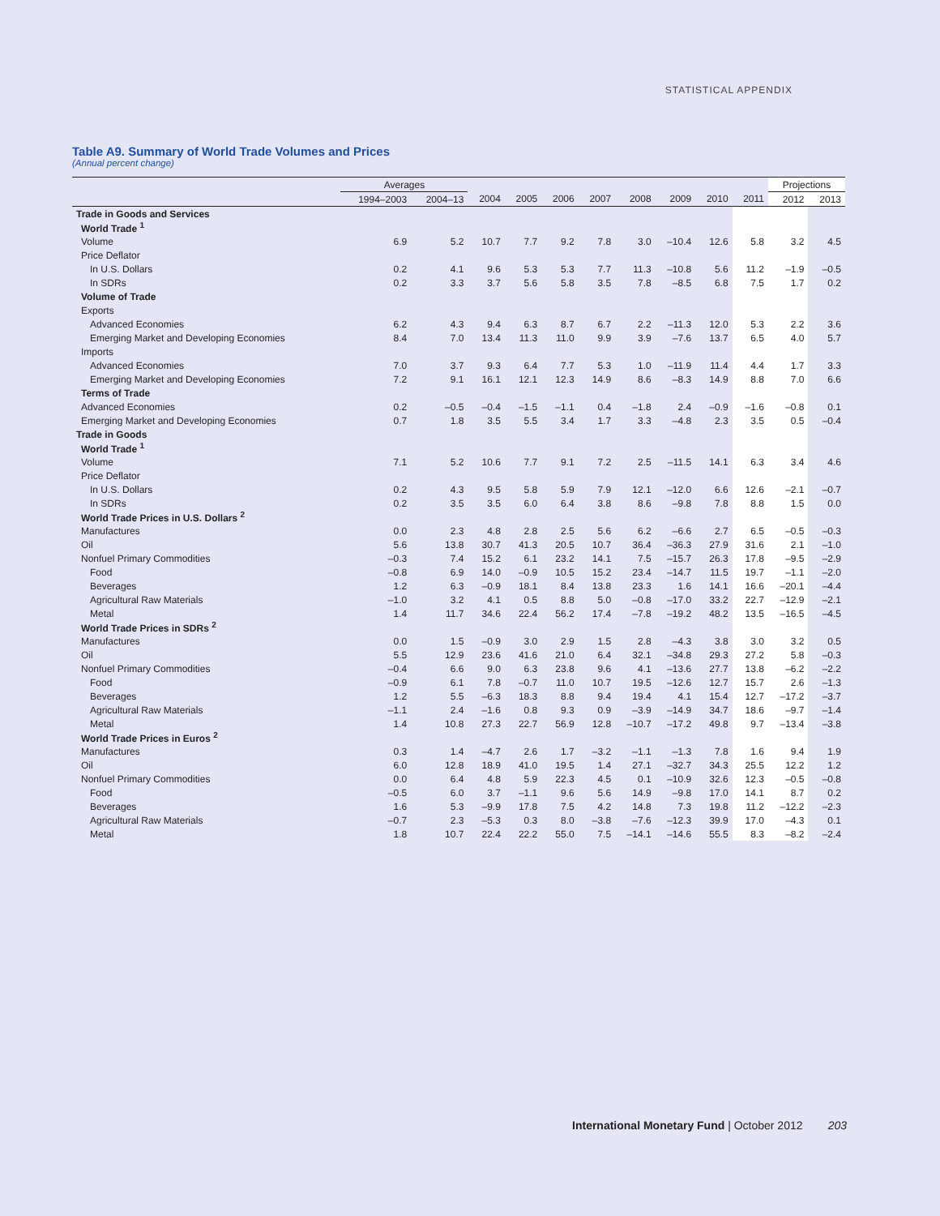STATISTICAL APPENDIX
Table A9. Summary of World Trade Volumes and Prices
(Annual percent change)
| | Averages | | | | | | | | | | Projections | |
| --- | --- | --- | --- | --- | --- | --- | --- | --- | --- | --- | --- | --- |
| | 1994–2003 | 2004–13 | 2004 | 2005 | 2006 | 2007 | 2008 | 2009 | 2010 | 2011 | 2012 | 2013 |
| Trade in Goods and Services | | | | | | | | | | | | |
| World Trade <sup>1</sup> | | | | | | | | | | | | |
| Volume | 6.9 | 5.2 | 10.7 | 7.7 | 9.2 | 7.8 | 3.0 | –10.4 | 12.6 | 5.8 | 3.2 | 4.5 |
| Price Deflator | | | | | | | | | | | | |
| In U.S. Dollars | 0.2 | 4.1 | 9.6 | 5.3 | 5.3 | 7.7 | 11.3 | –10.8 | 5.6 | 11.2 | –1.9 | –0.5 |
| In SDRs | 0.2 | 3.3 | 3.7 | 5.6 | 5.8 | 3.5 | 7.8 | –8.5 | 6.8 | 7.5 | 1.7 | 0.2 |
| Volume of Trade | | | | | | | | | | | | |
| Exports | | | | | | | | | | | | |
| Advanced Economies | 6.2 | 4.3 | 9.4 | 6.3 | 8.7 | 6.7 | 2.2 | –11.3 | 12.0 | 5.3 | 2.2 | 3.6 |
| Emerging Market and Developing Economies | 8.4 | 7.0 | 13.4 | 11.3 | 11.0 | 9.9 | 3.9 | –7.6 | 13.7 | 6.5 | 4.0 | 5.7 |
| Imports | | | | | | | | | | | | |
| Advanced Economies | 7.0 | 3.7 | 9.3 | 6.4 | 7.7 | 5.3 | 1.0 | –11.9 | 11.4 | 4.4 | 1.7 | 3.3 |
| Emerging Market and Developing Economies | 7.2 | 9.1 | 16.1 | 12.1 | 12.3 | 14.9 | 8.6 | –8.3 | 14.9 | 8.8 | 7.0 | 6.6 |
| Terms of Trade | | | | | | | | | | | | |
| Advanced Economies | 0.2 | –0.5 | –0.4 | –1.5 | –1.1 | 0.4 | –1.8 | 2.4 | –0.9 | –1.6 | –0.8 | 0.1 |
| Emerging Market and Developing Economies | 0.7 | 1.8 | 3.5 | 5.5 | 3.4 | 1.7 | 3.3 | –4.8 | 2.3 | 3.5 | 0.5 | –0.4 |
| Trade in Goods | | | | | | | | | | | | |
| World Trade <sup>1</sup> | | | | | | | | | | | | |
| Volume | 7.1 | 5.2 | 10.6 | 7.7 | 9.1 | 7.2 | 2.5 | –11.5 | 14.1 | 6.3 | 3.4 | 4.6 |
| Price Deflator | | | | | | | | | | | | |
| In U.S. Dollars | 0.2 | 4.3 | 9.5 | 5.8 | 5.9 | 7.9 | 12.1 | –12.0 | 6.6 | 12.6 | –2.1 | –0.7 |
| In SDRs | 0.2 | 3.5 | 3.5 | 6.0 | 6.4 | 3.8 | 8.6 | –9.8 | 7.8 | 8.8 | 1.5 | 0.0 |
| World Trade Prices in U.S. Dollars <sup>2</sup> | | | | | | | | | | | | |
| Manufactures | 0.0 | 2.3 | 4.8 | 2.8 | 2.5 | 5.6 | 6.2 | –6.6 | 2.7 | 6.5 | –0.5 | –0.3 |
| Oil | 5.6 | 13.8 | 30.7 | 41.3 | 20.5 | 10.7 | 36.4 | –36.3 | 27.9 | 31.6 | 2.1 | –1.0 |
| Nonfuel Primary Commodities | –0.3 | 7.4 | 15.2 | 6.1 | 23.2 | 14.1 | 7.5 | –15.7 | 26.3 | 17.8 | –9.5 | –2.9 |
| Food | –0.8 | 6.9 | 14.0 | –0.9 | 10.5 | 15.2 | 23.4 | –14.7 | 11.5 | 19.7 | –1.1 | –2.0 |
| Beverages | 1.2 | 6.3 | –0.9 | 18.1 | 8.4 | 13.8 | 23.3 | 1.6 | 14.1 | 16.6 | –20.1 | –4.4 |
| Agricultural Raw Materials | –1.0 | 3.2 | 4.1 | 0.5 | 8.8 | 5.0 | –0.8 | –17.0 | 33.2 | 22.7 | –12.9 | –2.1 |
| Metal | 1.4 | 11.7 | 34.6 | 22.4 | 56.2 | 17.4 | –7.8 | –19.2 | 48.2 | 13.5 | –16.5 | –4.5 |
| World Trade Prices in SDRs <sup>2</sup> | | | | | | | | | | | | |
| Manufactures | 0.0 | 1.5 | –0.9 | 3.0 | 2.9 | 1.5 | 2.8 | –4.3 | 3.8 | 3.0 | 3.2 | 0.5 |
| Oil | 5.5 | 12.9 | 23.6 | 41.6 | 21.0 | 6.4 | 32.1 | –34.8 | 29.3 | 27.2 | 5.8 | –0.3 |
| Nonfuel Primary Commodities | –0.4 | 6.6 | 9.0 | 6.3 | 23.8 | 9.6 | 4.1 | –13.6 | 27.7 | 13.8 | –6.2 | –2.2 |
| Food | –0.9 | 6.1 | 7.8 | –0.7 | 11.0 | 10.7 | 19.5 | –12.6 | 12.7 | 15.7 | 2.6 | –1.3 |
| Beverages | 1.2 | 5.5 | –6.3 | 18.3 | 8.8 | 9.4 | 19.4 | 4.1 | 15.4 | 12.7 | –17.2 | –3.7 |
| Agricultural Raw Materials | –1.1 | 2.4 | –1.6 | 0.8 | 9.3 | 0.9 | –3.9 | –14.9 | 34.7 | 18.6 | –9.7 | –1.4 |
| Metal | 1.4 | 10.8 | 27.3 | 22.7 | 56.9 | 12.8 | –10.7 | –17.2 | 49.8 | 9.7 | –13.4 | –3.8 |
| World Trade Prices in Euros <sup>2</sup> | | | | | | | | | | | | |
| Manufactures | 0.3 | 1.4 | –4.7 | 2.6 | 1.7 | –3.2 | –1.1 | –1.3 | 7.8 | 1.6 | 9.4 | 1.9 |
| Oil | 6.0 | 12.8 | 18.9 | 41.0 | 19.5 | 1.4 | 27.1 | –32.7 | 34.3 | 25.5 | 12.2 | 1.2 |
| Nonfuel Primary Commodities | 0.0 | 6.4 | 4.8 | 5.9 | 22.3 | 4.5 | 0.1 | –10.9 | 32.6 | 12.3 | –0.5 | –0.8 |
| Food | –0.5 | 6.0 | 3.7 | –1.1 | 9.6 | 5.6 | 14.9 | –9.8 | 17.0 | 14.1 | 8.7 | 0.2 |
| Beverages | 1.6 | 5.3 | –9.9 | 17.8 | 7.5 | 4.2 | 14.8 | 7.3 | 19.8 | 11.2 | –12.2 | –2.3 |
| Agricultural Raw Materials | –0.7 | 2.3 | –5.3 | 0.3 | 8.0 | –3.8 | –7.6 | –12.3 | 39.9 | 17.0 | –4.3 | 0.1 |
| Metal | 1.8 | 10.7 | 22.4 | 22.2 | 55.0 | 7.5 | –14.1 | –14.6 | 55.5 | 8.3 | –8.2 | –2.4 |
International Monetary Fund | October 2012 203